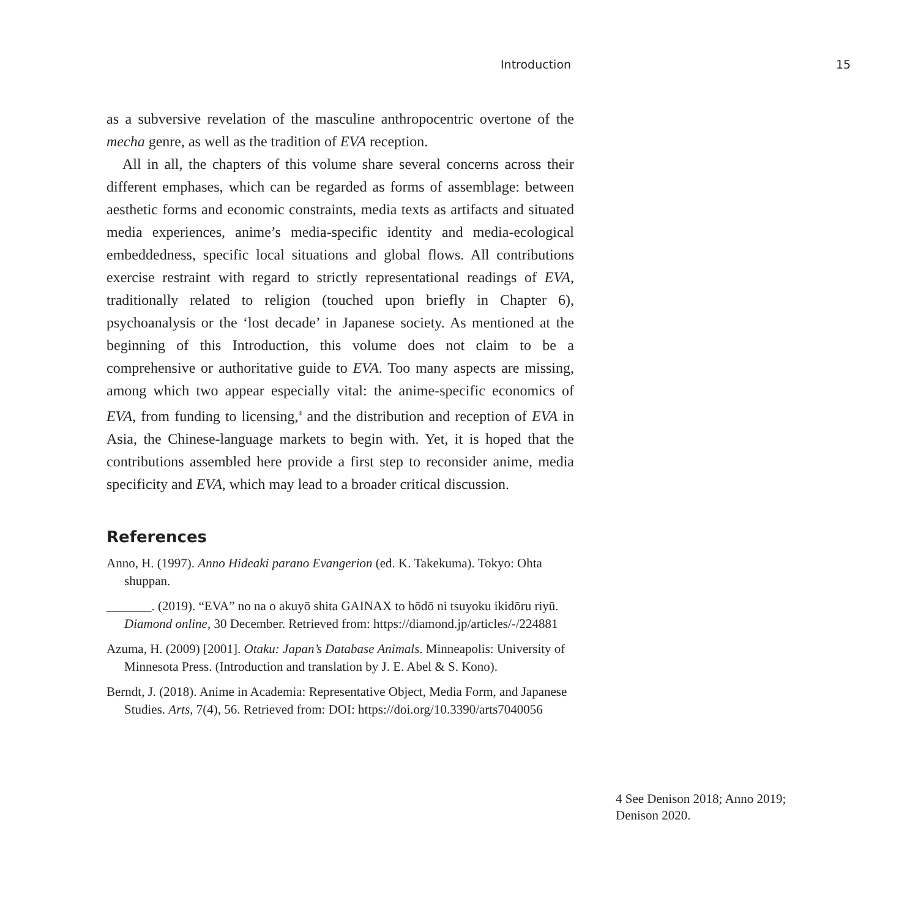Introduction 15
as a subversive revelation of the masculine anthropocentric overtone of the mecha genre, as well as the tradition of EVA reception.
All in all, the chapters of this volume share several concerns across their different emphases, which can be regarded as forms of assemblage: between aesthetic forms and economic constraints, media texts as artifacts and situated media experiences, anime’s media-specific identity and media-ecological embeddedness, specific local situations and global flows. All contributions exercise restraint with regard to strictly representational readings of EVA, traditionally related to religion (touched upon briefly in Chapter 6), psychoanalysis or the ‘lost decade’ in Japanese society. As mentioned at the beginning of this Introduction, this volume does not claim to be a comprehensive or authoritative guide to EVA. Too many aspects are missing, among which two appear especially vital: the anime-specific economics of EVA, from funding to licensing,<sup>4</sup> and the distribution and reception of EVA in Asia, the Chinese-language markets to begin with. Yet, it is hoped that the contributions assembled here provide a first step to reconsider anime, media specificity and EVA, which may lead to a broader critical discussion.
References
Anno, H. (1997). Anno Hideaki parano Evangerion (ed. K. Takekuma). Tokyo: Ohta shuppan.
_______. (2019). “EVA” no na o akuyō shita GAINAX to hōdō ni tsuyoku ikidōru riyū. Diamond online, 30 December. Retrieved from: https://diamond.jp/articles/-/224881
Azuma, H. (2009) [2001]. Otaku: Japan’s Database Animals. Minneapolis: University of Minnesota Press. (Introduction and translation by J. E. Abel & S. Kono).
Berndt, J. (2018). Anime in Academia: Representative Object, Media Form, and Japanese Studies. Arts, 7(4), 56. Retrieved from: DOI: https://doi.org/10.3390/arts7040056
4 See Denison 2018; Anno 2019; Denison 2020.